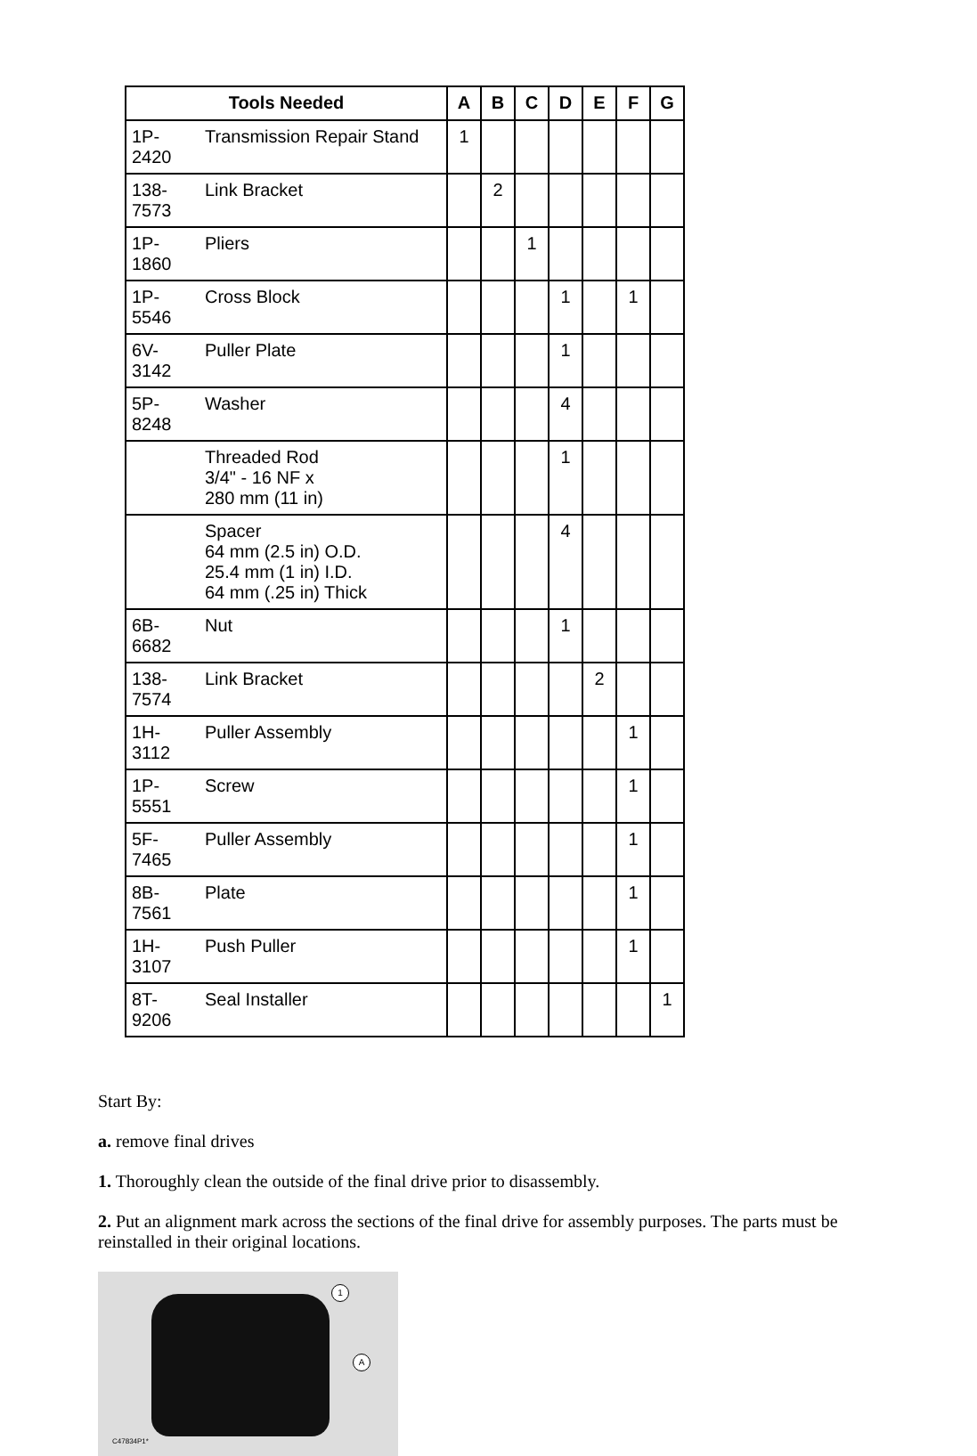| Tools Needed | | A | B | C | D | E | F | G |
| --- | --- | --- | --- | --- | --- | --- | --- | --- |
| 1P-2420 | Transmission Repair Stand | 1 | | | | | | |
| 138-7573 | Link Bracket | | 2 | | | | | |
| 1P-1860 | Pliers | | | 1 | | | | |
| 1P-5546 | Cross Block | | | | 1 | | 1 | |
| 6V-3142 | Puller Plate | | | | 1 | | | |
| 5P-8248 | Washer | | | | 4 | | | |
| | Threaded Rod 3/4" - 16 NF x 280 mm (11 in) | | | | 1 | | | |
| | Spacer 64 mm (2.5 in) O.D. 25.4 mm (1 in) I.D. 64 mm (.25 in) Thick | | | | 4 | | | |
| 6B-6682 | Nut | | | | 1 | | | |
| 138-7574 | Link Bracket | | | | | 2 | | |
| 1H-3112 | Puller Assembly | | | | | | 1 | |
| 1P-5551 | Screw | | | | | | 1 | |
| 5F-7465 | Puller Assembly | | | | | | 1 | |
| 8B-7561 | Plate | | | | | | 1 | |
| 1H-3107 | Push Puller | | | | | | 1 | |
| 8T-9206 | Seal Installer | | | | | | | 1 |
Start By:
a. remove final drives
1. Thoroughly clean the outside of the final drive prior to disassembly.
2. Put an alignment mark across the sections of the final drive for assembly purposes. The parts must be reinstalled in their original locations.
1
A
C47834P1*